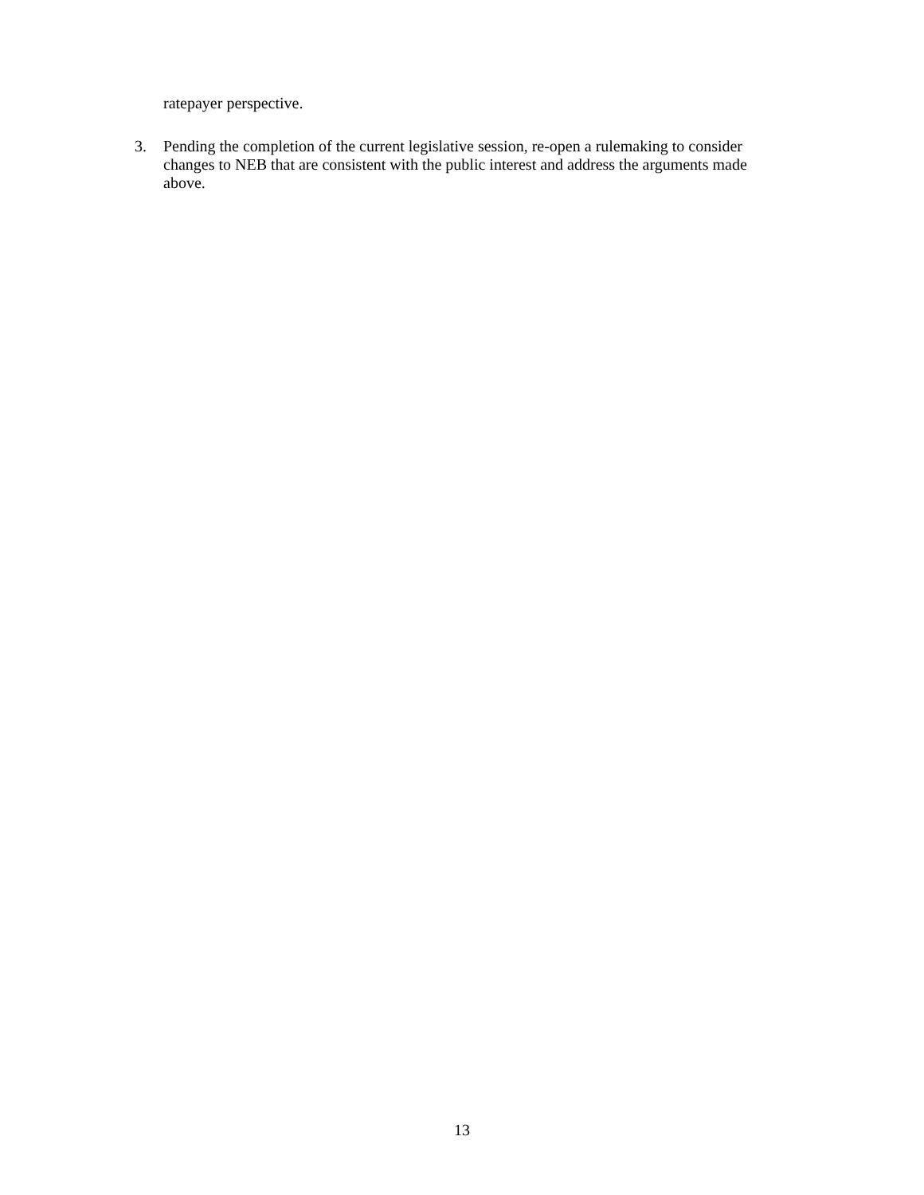ratepayer perspective.
3. Pending the completion of the current legislative session, re-open a rulemaking to consider changes to NEB that are consistent with the public interest and address the arguments made above.
13